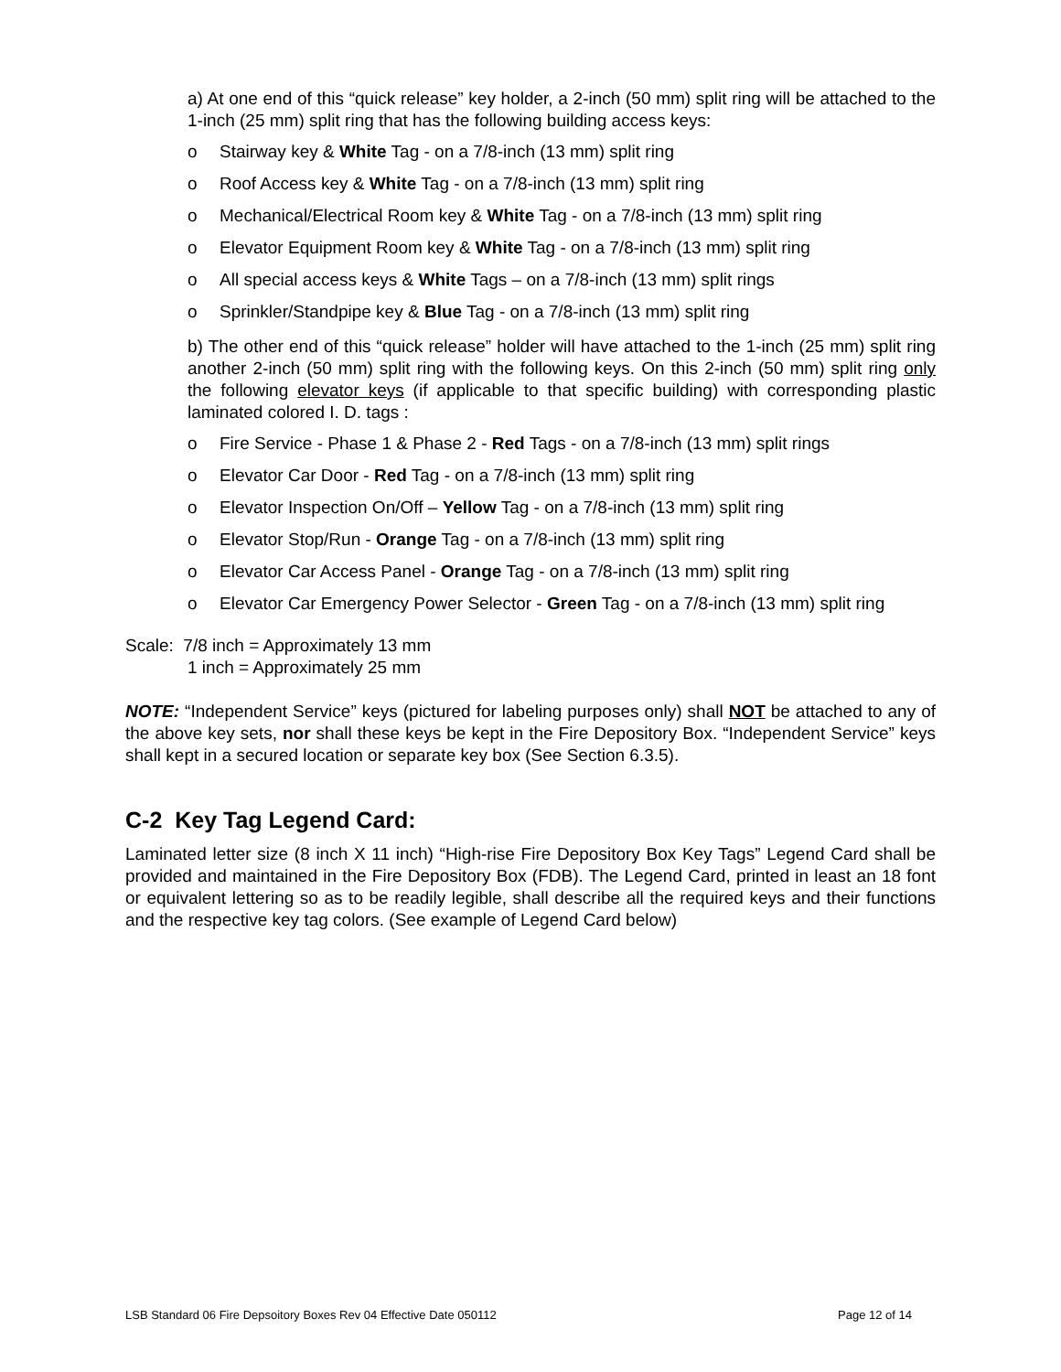a) At one end of this “quick release” key holder, a 2-inch (50 mm) split ring will be attached to the 1-inch (25 mm) split ring that has the following building access keys:
o Stairway key & White Tag - on a 7/8-inch (13 mm) split ring
o Roof Access key & White Tag - on a 7/8-inch (13 mm) split ring
o Mechanical/Electrical Room key & White Tag - on a 7/8-inch (13 mm) split ring
o Elevator Equipment Room key & White Tag - on a 7/8-inch (13 mm) split ring
o All special access keys & White Tags – on a 7/8-inch (13 mm) split rings
o Sprinkler/Standpipe key & Blue Tag - on a 7/8-inch (13 mm) split ring
b) The other end of this “quick release” holder will have attached to the 1-inch (25 mm) split ring another 2-inch (50 mm) split ring with the following keys. On this 2-inch (50 mm) split ring only the following elevator keys (if applicable to that specific building) with corresponding plastic laminated colored I. D. tags :
o Fire Service - Phase 1 & Phase 2 - Red Tags - on a 7/8-inch (13 mm) split rings
o Elevator Car Door - Red Tag - on a 7/8-inch (13 mm) split ring
o Elevator Inspection On/Off – Yellow Tag - on a 7/8-inch (13 mm) split ring
o Elevator Stop/Run - Orange Tag - on a 7/8-inch (13 mm) split ring
o Elevator Car Access Panel - Orange Tag - on a 7/8-inch (13 mm) split ring
o Elevator Car Emergency Power Selector - Green Tag - on a 7/8-inch (13 mm) split ring
Scale: 7/8 inch = Approximately 13 mm
1 inch = Approximately 25 mm
NOTE: “Independent Service” keys (pictured for labeling purposes only) shall NOT be attached to any of the above key sets, nor shall these keys be kept in the Fire Depository Box. “Independent Service” keys shall kept in a secured location or separate key box (See Section 6.3.5).
C-2 Key Tag Legend Card:
Laminated letter size (8 inch X 11 inch) “High-rise Fire Depository Box Key Tags” Legend Card shall be provided and maintained in the Fire Depository Box (FDB). The Legend Card, printed in least an 18 font or equivalent lettering so as to be readily legible, shall describe all the required keys and their functions and the respective key tag colors. (See example of Legend Card below)
LSB Standard 06 Fire Depsoitory Boxes Rev 04 Effective Date 050112 Page 12 of 14